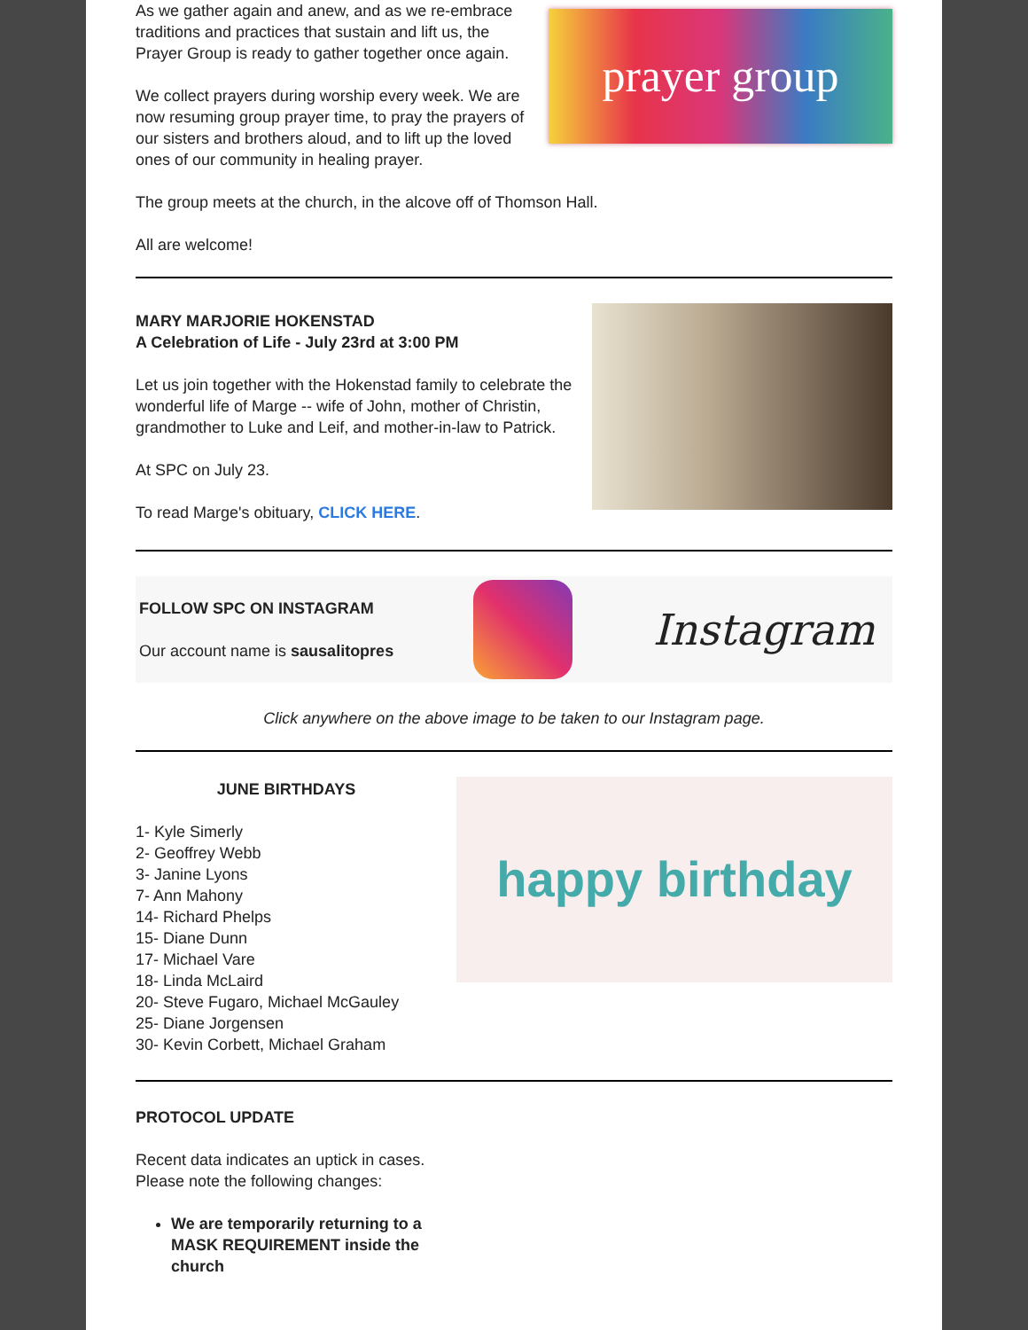As we gather again and anew, and as we re-embrace traditions and practices that sustain and lift us, the Prayer Group is ready to gather together once again.
We collect prayers during worship every week. We are now resuming group prayer time, to pray the prayers of our sisters and brothers aloud, and to lift up the loved ones of our community in healing prayer.
prayer group
The group meets at the church, in the alcove off of Thomson Hall.
All are welcome!
MARY MARJORIE HOKENSTAD
A Celebration of Life - July 23rd at 3:00 PM
Let us join together with the Hokenstad family to celebrate the wonderful life of Marge -- wife of John, mother of Christin, grandmother to Luke and Leif, and mother-in-law to Patrick.
At SPC on July 23.
To read Marge's obituary, CLICK HERE.
FOLLOW SPC ON INSTAGRAM
Our account name is sausalitopres
Instagram
Click anywhere on the above image to be taken to our Instagram page.
JUNE BIRTHDAYS
1- Kyle Simerly
2- Geoffrey Webb
3- Janine Lyons
7- Ann Mahony
14- Richard Phelps
15- Diane Dunn
17- Michael Vare
18- Linda McLaird
20- Steve Fugaro, Michael McGauley
25- Diane Jorgensen
30- Kevin Corbett, Michael Graham
happy birthday
PROTOCOL UPDATE
Recent data indicates an uptick in cases.
Please note the following changes:
We are temporarily returning to a MASK REQUIREMENT inside the church